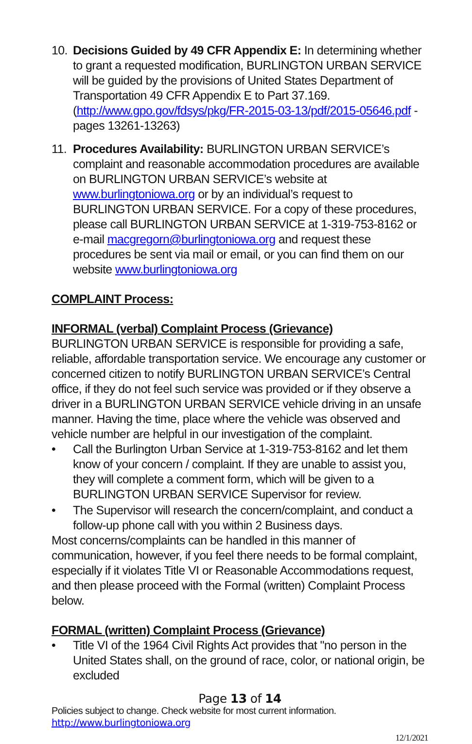10.
Decisions Guided by 49 CFR Appendix E: In determining whether to grant a requested modification, BURLINGTON URBAN SERVICE will be guided by the provisions of United States Department of Transportation 49 CFR Appendix E to Part 37.169. (http://www.gpo.gov/fdsys/pkg/FR-2015-03-13/pdf/2015-05646.pdf - pages 13261-13263)
11.
Procedures Availability: BURLINGTON URBAN SERVICE’s complaint and reasonable accommodation procedures are available on BURLINGTON URBAN SERVICE’s website at www.burlingtoniowa.org or by an individual’s request to BURLINGTON URBAN SERVICE. For a copy of these procedures, please call BURLINGTON URBAN SERVICE at 1-319-753-8162 or e-mail macgregorn@burlingtoniowa.org and request these procedures be sent via mail or email, or you can find them on our website www.burlingtoniowa.org
COMPLAINT Process:
INFORMAL (verbal) Complaint Process (Grievance)
BURLINGTON URBAN SERVICE is responsible for providing a safe, reliable, affordable transportation service. We encourage any customer or concerned citizen to notify BURLINGTON URBAN SERVICE’s Central office, if they do not feel such service was provided or if they observe a driver in a BURLINGTON URBAN SERVICE vehicle driving in an unsafe manner. Having the time, place where the vehicle was observed and vehicle number are helpful in our investigation of the complaint.
• Call the Burlington Urban Service at 1-319-753-8162 and let them know of your concern / complaint. If they are unable to assist you, they will complete a comment form, which will be given to a BURLINGTON URBAN SERVICE Supervisor for review.
• The Supervisor will research the concern/complaint, and conduct a follow-up phone call with you within 2 Business days.
Most concerns/complaints can be handled in this manner of communication, however, if you feel there needs to be formal complaint, especially if it violates Title VI or Reasonable Accommodations request, and then please proceed with the Formal (written) Complaint Process below.
FORMAL (written) Complaint Process (Grievance)
• Title VI of the 1964 Civil Rights Act provides that "no person in the United States shall, on the ground of race, color, or national origin, be excluded
Page 13 of 14
Policies subject to change. Check website for most current information.
http://www.burlingtoniowa.org
12/1/2021